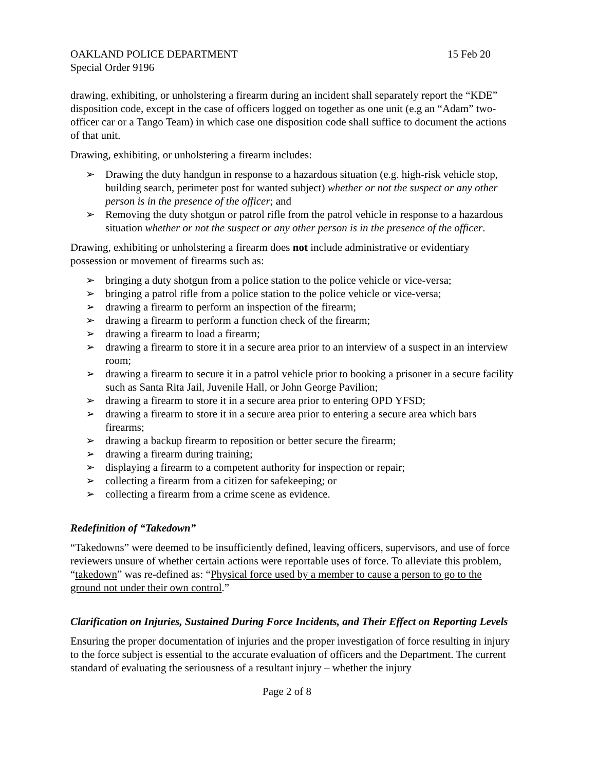OAKLAND POLICE DEPARTMENT 15 Feb 20
Special Order 9196
drawing, exhibiting, or unholstering a firearm during an incident shall separately report the “KDE” disposition code, except in the case of officers logged on together as one unit (e.g an “Adam” two-officer car or a Tango Team) in which case one disposition code shall suffice to document the actions of that unit.
Drawing, exhibiting, or unholstering a firearm includes:
➢ Drawing the duty handgun in response to a hazardous situation (e.g. high-risk vehicle stop, building search, perimeter post for wanted subject) whether or not the suspect or any other person is in the presence of the officer; and
➢ Removing the duty shotgun or patrol rifle from the patrol vehicle in response to a hazardous situation whether or not the suspect or any other person is in the presence of the officer.
Drawing, exhibiting or unholstering a firearm does not include administrative or evidentiary possession or movement of firearms such as:
➢ bringing a duty shotgun from a police station to the police vehicle or vice-versa;
➢ bringing a patrol rifle from a police station to the police vehicle or vice-versa;
➢ drawing a firearm to perform an inspection of the firearm;
➢ drawing a firearm to perform a function check of the firearm;
➢ drawing a firearm to load a firearm;
➢ drawing a firearm to store it in a secure area prior to an interview of a suspect in an interview room;
➢ drawing a firearm to secure it in a patrol vehicle prior to booking a prisoner in a secure facility such as Santa Rita Jail, Juvenile Hall, or John George Pavilion;
➢ drawing a firearm to store it in a secure area prior to entering OPD YFSD;
➢ drawing a firearm to store it in a secure area prior to entering a secure area which bars firearms;
➢ drawing a backup firearm to reposition or better secure the firearm;
➢ drawing a firearm during training;
➢ displaying a firearm to a competent authority for inspection or repair;
➢ collecting a firearm from a citizen for safekeeping; or
➢ collecting a firearm from a crime scene as evidence.
Redefinition of “Takedown”
“Takedowns” were deemed to be insufficiently defined, leaving officers, supervisors, and use of force reviewers unsure of whether certain actions were reportable uses of force. To alleviate this problem, “takedown” was re-defined as: “Physical force used by a member to cause a person to go to the ground not under their own control.”
Clarification on Injuries, Sustained During Force Incidents, and Their Effect on Reporting Levels
Ensuring the proper documentation of injuries and the proper investigation of force resulting in injury to the force subject is essential to the accurate evaluation of officers and the Department. The current standard of evaluating the seriousness of a resultant injury – whether the injury
Page 2 of 8